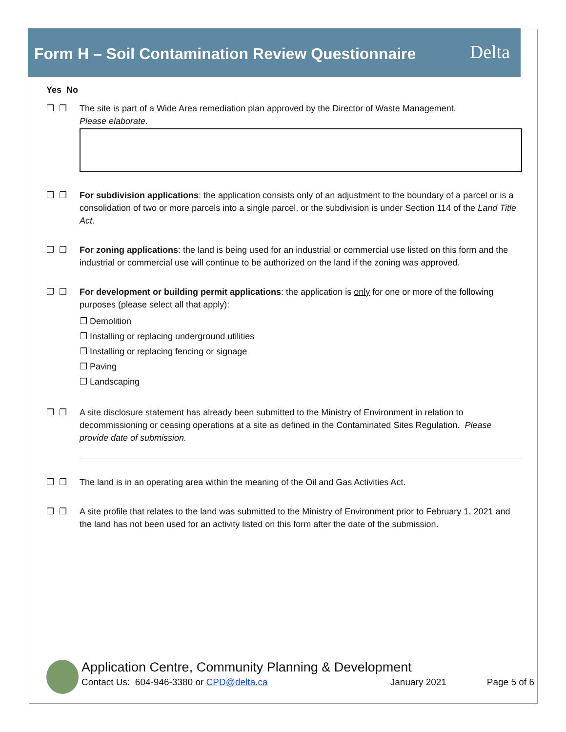Form H – Soil Contamination Review Questionnaire Delta
Yes No
❐ ❐ The site is part of a Wide Area remediation plan approved by the Director of Waste Management.
Please elaborate.
❐ ❐ For subdivision applications: the application consists only of an adjustment to the boundary of a parcel or is a consolidation of two or more parcels into a single parcel, or the subdivision is under Section 114 of the Land Title Act.
❐ ❐ For zoning applications: the land is being used for an industrial or commercial use listed on this form and the industrial or commercial use will continue to be authorized on the land if the zoning was approved.
❐ ❐ For development or building permit applications: the application is only for one or more of the following purposes (please select all that apply):
❐ Demolition
❐ Installing or replacing underground utilities
❐ Installing or replacing fencing or signage
❐ Paving
❐ Landscaping
❐ ❐ A site disclosure statement has already been submitted to the Ministry of Environment in relation to decommissioning or ceasing operations at a site as defined in the Contaminated Sites Regulation. Please provide date of submission.
❐ ❐ The land is in an operating area within the meaning of the Oil and Gas Activities Act.
❐ ❐ A site profile that relates to the land was submitted to the Ministry of Environment prior to February 1, 2021 and the land has not been used for an activity listed on this form after the date of the submission.
Application Centre, Community Planning & Development
Contact Us: 604-946-3380 or CPD@delta.ca January 2021 Page 5 of 6